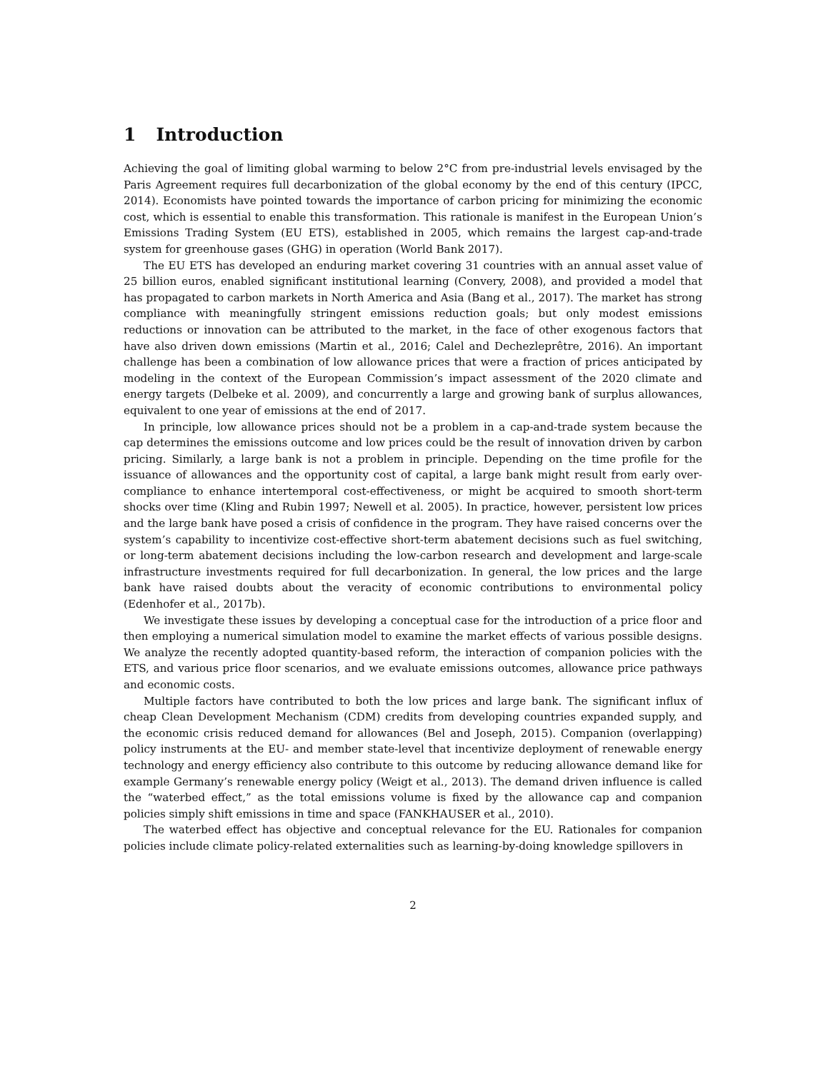1 Introduction
Achieving the goal of limiting global warming to below 2°C from pre-industrial levels envisaged by the Paris Agreement requires full decarbonization of the global economy by the end of this century (IPCC, 2014). Economists have pointed towards the importance of carbon pricing for minimizing the economic cost, which is essential to enable this transformation. This rationale is manifest in the European Union’s Emissions Trading System (EU ETS), established in 2005, which remains the largest cap-and-trade system for greenhouse gases (GHG) in operation (World Bank 2017).
The EU ETS has developed an enduring market covering 31 countries with an annual asset value of 25 billion euros, enabled significant institutional learning (Convery, 2008), and provided a model that has propagated to carbon markets in North America and Asia (Bang et al., 2017). The market has strong compliance with meaningfully stringent emissions reduction goals; but only modest emissions reductions or innovation can be attributed to the market, in the face of other exogenous factors that have also driven down emissions (Martin et al., 2016; Calel and Dechezleprêtre, 2016). An important challenge has been a combination of low allowance prices that were a fraction of prices anticipated by modeling in the context of the European Commission’s impact assessment of the 2020 climate and energy targets (Delbeke et al. 2009), and concurrently a large and growing bank of surplus allowances, equivalent to one year of emissions at the end of 2017.
In principle, low allowance prices should not be a problem in a cap-and-trade system because the cap determines the emissions outcome and low prices could be the result of innovation driven by carbon pricing. Similarly, a large bank is not a problem in principle. Depending on the time profile for the issuance of allowances and the opportunity cost of capital, a large bank might result from early over-compliance to enhance intertemporal cost-effectiveness, or might be acquired to smooth short-term shocks over time (Kling and Rubin 1997; Newell et al. 2005). In practice, however, persistent low prices and the large bank have posed a crisis of confidence in the program. They have raised concerns over the system’s capability to incentivize cost-effective short-term abatement decisions such as fuel switching, or long-term abatement decisions including the low-carbon research and development and large-scale infrastructure investments required for full decarbonization. In general, the low prices and the large bank have raised doubts about the veracity of economic contributions to environmental policy (Edenhofer et al., 2017b).
We investigate these issues by developing a conceptual case for the introduction of a price floor and then employing a numerical simulation model to examine the market effects of various possible designs. We analyze the recently adopted quantity-based reform, the interaction of companion policies with the ETS, and various price floor scenarios, and we evaluate emissions outcomes, allowance price pathways and economic costs.
Multiple factors have contributed to both the low prices and large bank. The significant influx of cheap Clean Development Mechanism (CDM) credits from developing countries expanded supply, and the economic crisis reduced demand for allowances (Bel and Joseph, 2015). Companion (overlapping) policy instruments at the EU- and member state-level that incentivize deployment of renewable energy technology and energy efficiency also contribute to this outcome by reducing allowance demand like for example Germany’s renewable energy policy (Weigt et al., 2013). The demand driven influence is called the “waterbed effect,” as the total emissions volume is fixed by the allowance cap and companion policies simply shift emissions in time and space (FANKHAUSER et al., 2010).
The waterbed effect has objective and conceptual relevance for the EU. Rationales for companion policies include climate policy-related externalities such as learning-by-doing knowledge spillovers in
2